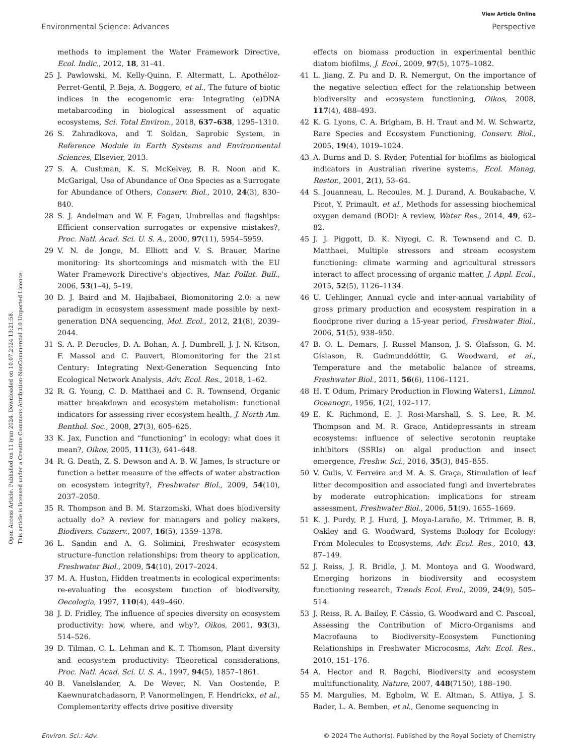View Article Online
Environmental Science: Advances Perspective
Open Access Article. Published on 11 iyun 2024. Downloaded on 10.07.2024 13:21:58.
This article is licensed under a Creative Commons Attribution-NonCommercial 3.0 Unported Licence.
methods to implement the Water Framework Directive, Ecol. Indic., 2012, 18, 31–41.
25 J. Pawlowski, M. Kelly-Quinn, F. Altermatt, L. Apothéloz-Perret-Gentil, P. Beja, A. Boggero, et al., The future of biotic indices in the ecogenomic era: Integrating (e)DNA metabarcoding in biological assessment of aquatic ecosystems, Sci. Total Environ., 2018, 637–638, 1295–1310.
26 S. Zahradkova, and T. Soldan, Saprobic System, in Reference Module in Earth Systems and Environmental Sciences, Elsevier, 2013.
27 S. A. Cushman, K. S. McKelvey, B. R. Noon and K. McGarigal, Use of Abundance of One Species as a Surrogate for Abundance of Others, Conserv. Biol., 2010, 24(3), 830–840.
28 S. J. Andelman and W. F. Fagan, Umbrellas and flagships: Efficient conservation surrogates or expensive mistakes?, Proc. Natl. Acad. Sci. U. S. A., 2000, 97(11), 5954–5959.
29 V. N. de Jonge, M. Elliott and V. S. Brauer, Marine monitoring: Its shortcomings and mismatch with the EU Water Framework Directive's objectives, Mar. Pollut. Bull., 2006, 53(1–4), 5–19.
30 D. J. Baird and M. Hajibabaei, Biomonitoring 2.0: a new paradigm in ecosystem assessment made possible by next-generation DNA sequencing, Mol. Ecol., 2012, 21(8), 2039–2044.
31 S. A. P. Derocles, D. A. Bohan, A. J. Dumbrell, J. J. N. Kitson, F. Massol and C. Pauvert, Biomonitoring for the 21st Century: Integrating Next-Generation Sequencing Into Ecological Network Analysis, Adv. Ecol. Res., 2018, 1–62.
32 R. G. Young, C. D. Matthaei and C. R. Townsend, Organic matter breakdown and ecosystem metabolism: functional indicators for assessing river ecosystem health, J. North Am. Benthol. Soc., 2008, 27(3), 605–625.
33 K. Jax, Function and “functioning” in ecology: what does it mean?, Oikos, 2005, 111(3), 641–648.
34 R. G. Death, Z. S. Dewson and A. B. W. James, Is structure or function a better measure of the effects of water abstraction on ecosystem integrity?, Freshwater Biol., 2009, 54(10), 2037–2050.
35 R. Thompson and B. M. Starzomski, What does biodiversity actually do? A review for managers and policy makers, Biodivers. Conserv., 2007, 16(5), 1359–1378.
36 L. Sandin and A. G. Solimini, Freshwater ecosystem structure–function relationships: from theory to application, Freshwater Biol., 2009, 54(10), 2017–2024.
37 M. A. Huston, Hidden treatments in ecological experiments: re-evaluating the ecosystem function of biodiversity, Oecologia, 1997, 110(4), 449–460.
38 J. D. Fridley, The influence of species diversity on ecosystem productivity: how, where, and why?, Oikos, 2001, 93(3), 514–526.
39 D. Tilman, C. L. Lehman and K. T. Thomson, Plant diversity and ecosystem productivity: Theoretical considerations, Proc. Natl. Acad. Sci. U. S. A., 1997, 94(5), 1857–1861.
40 B. Vanelslander, A. De Wever, N. Van Oostende, P. Kaewnuratchadasorn, P. Vanormelingen, F. Hendrickx, et al., Complementarity effects drive positive diversity
effects on biomass production in experimental benthic diatom biofilms, J. Ecol., 2009, 97(5), 1075–1082.
41 L. Jiang, Z. Pu and D. R. Nemergut, On the importance of the negative selection effect for the relationship between biodiversity and ecosystem functioning, Oikos, 2008, 117(4), 488–493.
42 K. G. Lyons, C. A. Brigham, B. H. Traut and M. W. Schwartz, Rare Species and Ecosystem Functioning, Conserv. Biol., 2005, 19(4), 1019–1024.
43 A. Burns and D. S. Ryder, Potential for biofilms as biological indicators in Australian riverine systems, Ecol. Manag. Restor., 2001, 2(1), 53–64.
44 S. Jouanneau, L. Recoules, M. J. Durand, A. Boukabache, V. Picot, Y. Primault, et al., Methods for assessing biochemical oxygen demand (BOD): A review, Water Res., 2014, 49, 62–82.
45 J. J. Piggott, D. K. Niyogi, C. R. Townsend and C. D. Matthaei, Multiple stressors and stream ecosystem functioning: climate warming and agricultural stressors interact to affect processing of organic matter, J. Appl. Ecol., 2015, 52(5), 1126–1134.
46 U. Uehlinger, Annual cycle and inter-annual variability of gross primary production and ecosystem respiration in a floodprone river during a 15-year period, Freshwater Biol., 2006, 51(5), 938–950.
47 B. O. L. Demars, J. Russel Manson, J. S. Ólafsson, G. M. Gíslason, R. Gudmunddóttir, G. Woodward, et al., Temperature and the metabolic balance of streams, Freshwater Biol., 2011, 56(6), 1106–1121.
48 H. T. Odum, Primary Production in Flowing Waters1, Limnol. Oceanogr., 1956, 1(2), 102–117.
49 E. K. Richmond, E. J. Rosi-Marshall, S. S. Lee, R. M. Thompson and M. R. Grace, Antidepressants in stream ecosystems: influence of selective serotonin reuptake inhibitors (SSRIs) on algal production and insect emergence, Freshw. Sci., 2016, 35(3), 845–855.
50 V. Gulis, V. Ferreira and M. A. S. Graça, Stimulation of leaf litter decomposition and associated fungi and invertebrates by moderate eutrophication: implications for stream assessment, Freshwater Biol., 2006, 51(9), 1655–1669.
51 K. J. Purdy, P. J. Hurd, J. Moya-Laraño, M. Trimmer, B. B. Oakley and G. Woodward, Systems Biology for Ecology: From Molecules to Ecosystems, Adv. Ecol. Res., 2010, 43, 87–149.
52 J. Reiss, J. R. Bridle, J. M. Montoya and G. Woodward, Emerging horizons in biodiversity and ecosystem functioning research, Trends Ecol. Evol., 2009, 24(9), 505–514.
53 J. Reiss, R. A. Bailey, F. Cássio, G. Woodward and C. Pascoal, Assessing the Contribution of Micro-Organisms and Macrofauna to Biodiversity–Ecosystem Functioning Relationships in Freshwater Microcosms, Adv. Ecol. Res., 2010, 151–176.
54 A. Hector and R. Bagchi, Biodiversity and ecosystem multifunctionality, Nature, 2007, 448(7150), 188–190.
55 M. Margulies, M. Egholm, W. E. Altman, S. Attiya, J. S. Bader, L. A. Bemben, et al., Genome sequencing in
Environ. Sci.: Adv. © 2024 The Author(s). Published by the Royal Society of Chemistry